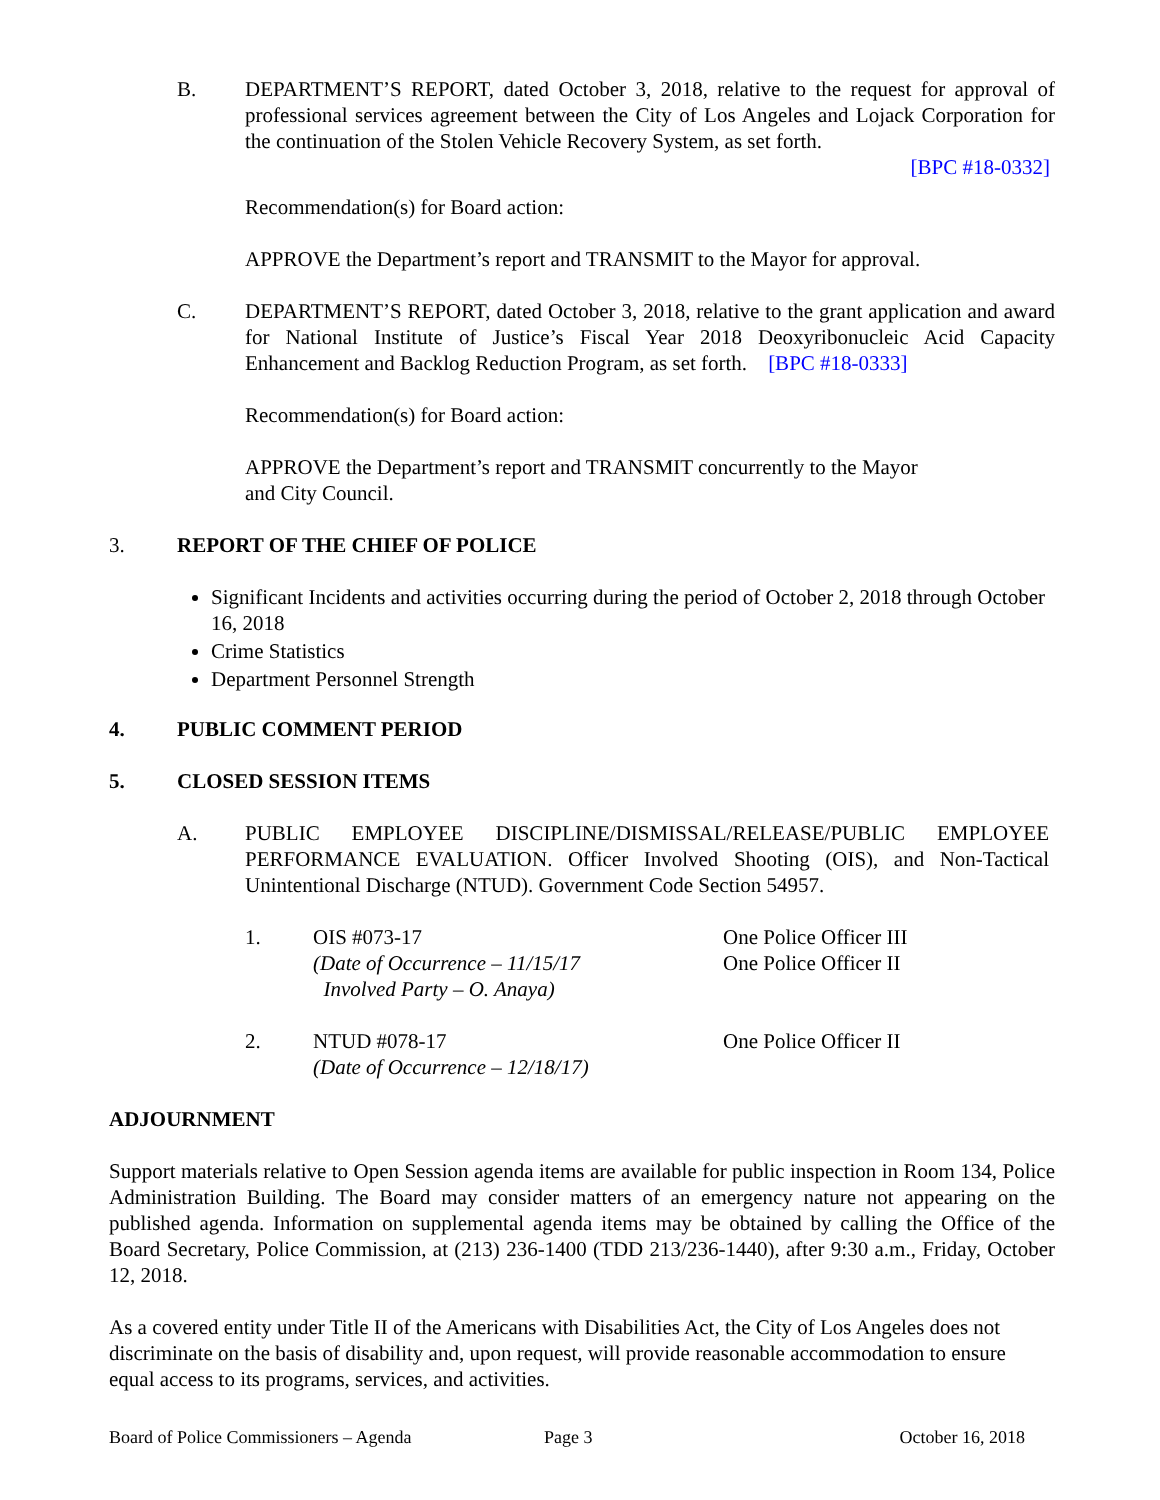B. DEPARTMENT’S REPORT, dated October 3, 2018, relative to the request for approval of professional services agreement between the City of Los Angeles and Lojack Corporation for the continuation of the Stolen Vehicle Recovery System, as set forth.
[BPC #18-0332]
Recommendation(s) for Board action:
APPROVE the Department’s report and TRANSMIT to the Mayor for approval.
C. DEPARTMENT’S REPORT, dated October 3, 2018, relative to the grant application and award for National Institute of Justice’s Fiscal Year 2018 Deoxyribonucleic Acid Capacity Enhancement and Backlog Reduction Program, as set forth. [BPC #18-0333]
Recommendation(s) for Board action:
APPROVE the Department’s report and TRANSMIT concurrently to the Mayor
and City Council.
3. REPORT OF THE CHIEF OF POLICE
Significant Incidents and activities occurring during the period of October 2, 2018 through October 16, 2018
Crime Statistics
Department Personnel Strength
4. PUBLIC COMMENT PERIOD
5. CLOSED SESSION ITEMS
A. PUBLIC EMPLOYEE DISCIPLINE/DISMISSAL/RELEASE/PUBLIC EMPLOYEE PERFORMANCE EVALUATION. Officer Involved Shooting (OIS), and Non-Tactical Unintentional Discharge (NTUD). Government Code Section 54957.
1. OIS #073-17
(Date of Occurrence – 11/15/17
Involved Party – O. Anaya)
One Police Officer III
One Police Officer II
2. NTUD #078-17
(Date of Occurrence – 12/18/17)
One Police Officer II
ADJOURNMENT
Support materials relative to Open Session agenda items are available for public inspection in Room 134, Police Administration Building. The Board may consider matters of an emergency nature not appearing on the published agenda. Information on supplemental agenda items may be obtained by calling the Office of the Board Secretary, Police Commission, at (213) 236-1400 (TDD 213/236-1440), after 9:30 a.m., Friday, October 12, 2018.
As a covered entity under Title II of the Americans with Disabilities Act, the City of Los Angeles does not discriminate on the basis of disability and, upon request, will provide reasonable accommodation to ensure equal access to its programs, services, and activities.
Board of Police Commissioners – Agenda Page 3 October 16, 2018